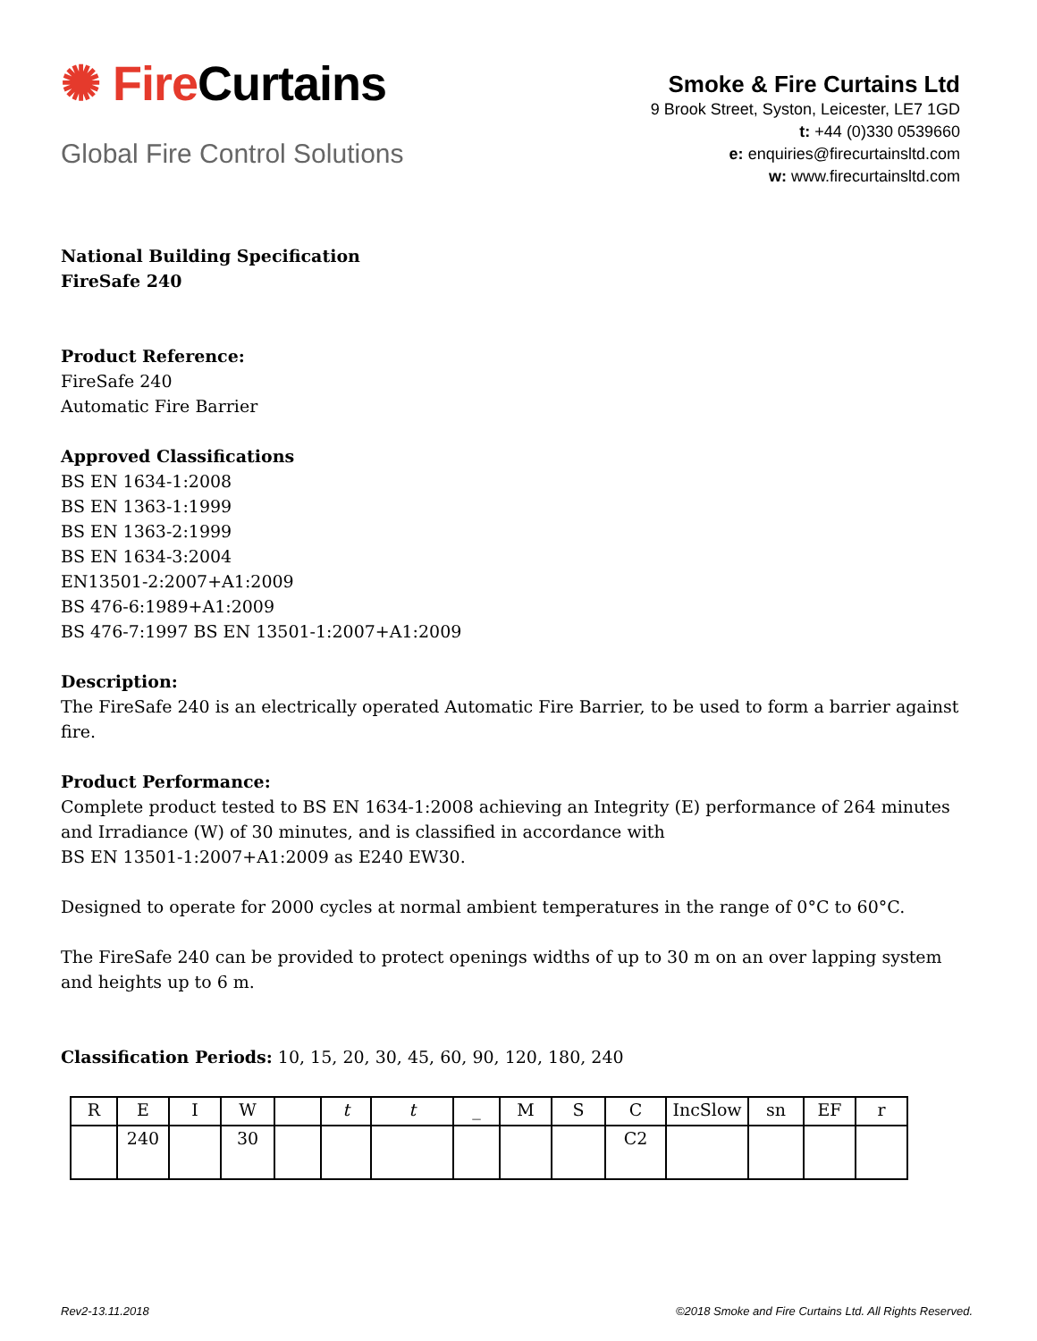✺ Fire Curtains
Global Fire Control Solutions
Smoke & Fire Curtains Ltd
9 Brook Street, Syston, Leicester, LE7 1GD
t: +44 (0)330 0539660
e: enquiries@firecurtainsltd.com
w: www.firecurtainsltd.com
National Building Specification
FireSafe 240
Product Reference:
FireSafe 240
Automatic Fire Barrier
Approved Classifications
BS EN 1634-1:2008
BS EN 1363-1:1999
BS EN 1363-2:1999
BS EN 1634-3:2004
EN13501-2:2007+A1:2009
BS 476-6:1989+A1:2009
BS 476-7:1997 BS EN 13501-1:2007+A1:2009
Description:
The FireSafe 240 is an electrically operated Automatic Fire Barrier, to be used to form a barrier against fire.
Product Performance:
Complete product tested to BS EN 1634-1:2008 achieving an Integrity (E) performance of 264 minutes and Irradiance (W) of 30 minutes, and is classified in accordance with
BS EN 13501-1:2007+A1:2009 as E240 EW30.
Designed to operate for 2000 cycles at normal ambient temperatures in the range of 0°C to 60°C.
The FireSafe 240 can be provided to protect openings widths of up to 30 m on an over lapping system and heights up to 6 m.
Classification Periods: 10, 15, 20, 30, 45, 60, 90, 120, 180, 240
| R | E | I | W | | t | t | _ | M | S | C | IncSlow | sn | EF | r |
| | 240 | | 30 | | | | | | | C2 | | | | |
Rev2-13.11.2018 ©2018 Smoke and Fire Curtains Ltd. All Rights Reserved.